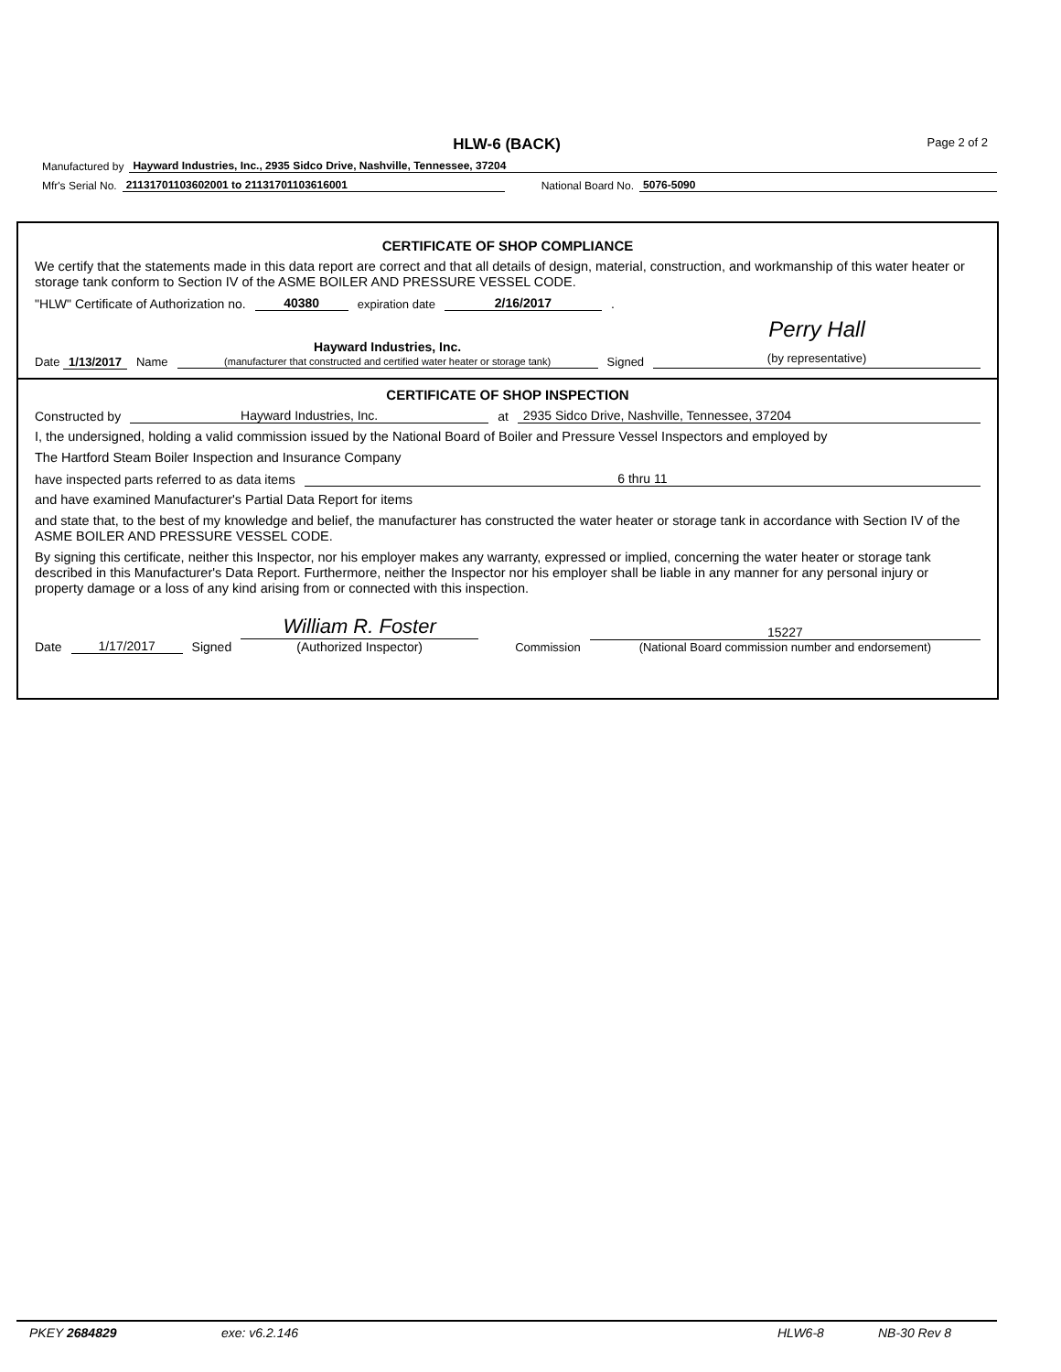HLW-6 (BACK) Page 2 of 2
Manufactured by Hayward Industries, Inc., 2935 Sidco Drive, Nashville, Tennessee, 37204
Mfr's Serial No. 21131701103602001 to 21131701103616001 National Board No. 5076-5090
CERTIFICATE OF SHOP COMPLIANCE
We certify that the statements made in this data report are correct and that all details of design, material, construction, and workmanship of this water heater or storage tank conform to Section IV of the ASME BOILER AND PRESSURE VESSEL CODE.
"HLW" Certificate of Authorization no. 40380 expiration date 2/16/2017.
Date 1/13/2017 Name Hayward Industries, Inc.
(manufacturer that constructed and certified water heater or storage tank) Signed Perry Hall
(by representative)
CERTIFICATE OF SHOP INSPECTION
Constructed by Hayward Industries, Inc. at 2935 Sidco Drive, Nashville, Tennessee, 37204
I, the undersigned, holding a valid commission issued by the National Board of Boiler and Pressure Vessel Inspectors and employed by
The Hartford Steam Boiler Inspection and Insurance Company
have inspected parts referred to as data items 6 thru 11
and have examined Manufacturer's Partial Data Report for items
and state that, to the best of my knowledge and belief, the manufacturer has constructed the water heater or storage tank in accordance with Section IV of the ASME BOILER AND PRESSURE VESSEL CODE.
By signing this certificate, neither this Inspector, nor his employer makes any warranty, expressed or implied, concerning the water heater or storage tank described in this Manufacturer's Data Report. Furthermore, neither the Inspector nor his employer shall be liable in any manner for any personal injury or property damage or a loss of any kind arising from or connected with this inspection.
Date 1/17/2017 Signed William R. Foster
(Authorized Inspector) Commission 15227
(National Board commission number and endorsement)
PKEY 2684829 exe: v6.2.146 HLW6-8 NB-30 Rev 8